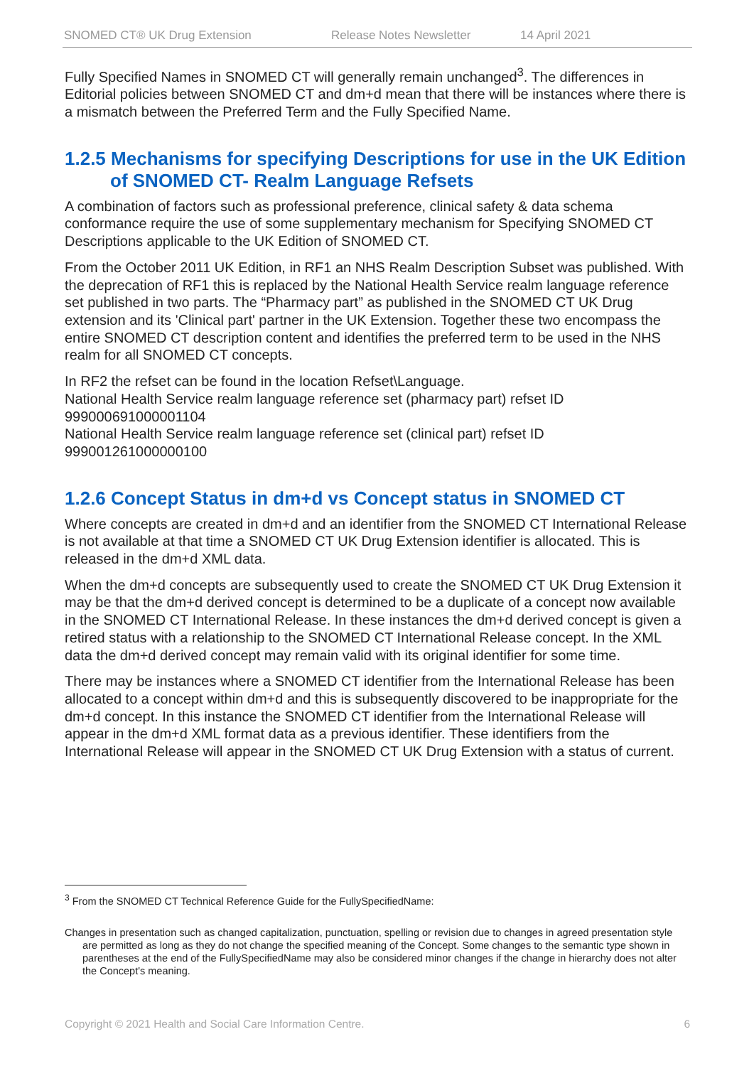SNOMED CT® UK Drug Extension Release Notes Newsletter 14 April 2021
Fully Specified Names in SNOMED CT will generally remain unchanged<sup>3</sup>. The differences in Editorial policies between SNOMED CT and dm+d mean that there will be instances where there is a mismatch between the Preferred Term and the Fully Specified Name.
1.2.5 Mechanisms for specifying Descriptions for use in the UK Edition of SNOMED CT- Realm Language Refsets
A combination of factors such as professional preference, clinical safety & data schema conformance require the use of some supplementary mechanism for Specifying SNOMED CT Descriptions applicable to the UK Edition of SNOMED CT.
From the October 2011 UK Edition, in RF1 an NHS Realm Description Subset was published. With the deprecation of RF1 this is replaced by the National Health Service realm language reference set published in two parts. The “Pharmacy part” as published in the SNOMED CT UK Drug extension and its 'Clinical part' partner in the UK Extension. Together these two encompass the entire SNOMED CT description content and identifies the preferred term to be used in the NHS realm for all SNOMED CT concepts.
In RF2 the refset can be found in the location Refset\Language.
National Health Service realm language reference set (pharmacy part) refset ID 999000691000001104
National Health Service realm language reference set (clinical part) refset ID 999001261000000100
1.2.6 Concept Status in dm+d vs Concept status in SNOMED CT
Where concepts are created in dm+d and an identifier from the SNOMED CT International Release is not available at that time a SNOMED CT UK Drug Extension identifier is allocated. This is released in the dm+d XML data.
When the dm+d concepts are subsequently used to create the SNOMED CT UK Drug Extension it may be that the dm+d derived concept is determined to be a duplicate of a concept now available in the SNOMED CT International Release. In these instances the dm+d derived concept is given a retired status with a relationship to the SNOMED CT International Release concept. In the XML data the dm+d derived concept may remain valid with its original identifier for some time.
There may be instances where a SNOMED CT identifier from the International Release has been allocated to a concept within dm+d and this is subsequently discovered to be inappropriate for the dm+d concept. In this instance the SNOMED CT identifier from the International Release will appear in the dm+d XML format data as a previous identifier. These identifiers from the International Release will appear in the SNOMED CT UK Drug Extension with a status of current.
<sup>3</sup> From the SNOMED CT Technical Reference Guide for the FullySpecifiedName:
Changes in presentation such as changed capitalization, punctuation, spelling or revision due to changes in agreed presentation style are permitted as long as they do not change the specified meaning of the Concept. Some changes to the semantic type shown in parentheses at the end of the FullySpecifiedName may also be considered minor changes if the change in hierarchy does not alter the Concept's meaning.
Copyright © 2021 Health and Social Care Information Centre. 6